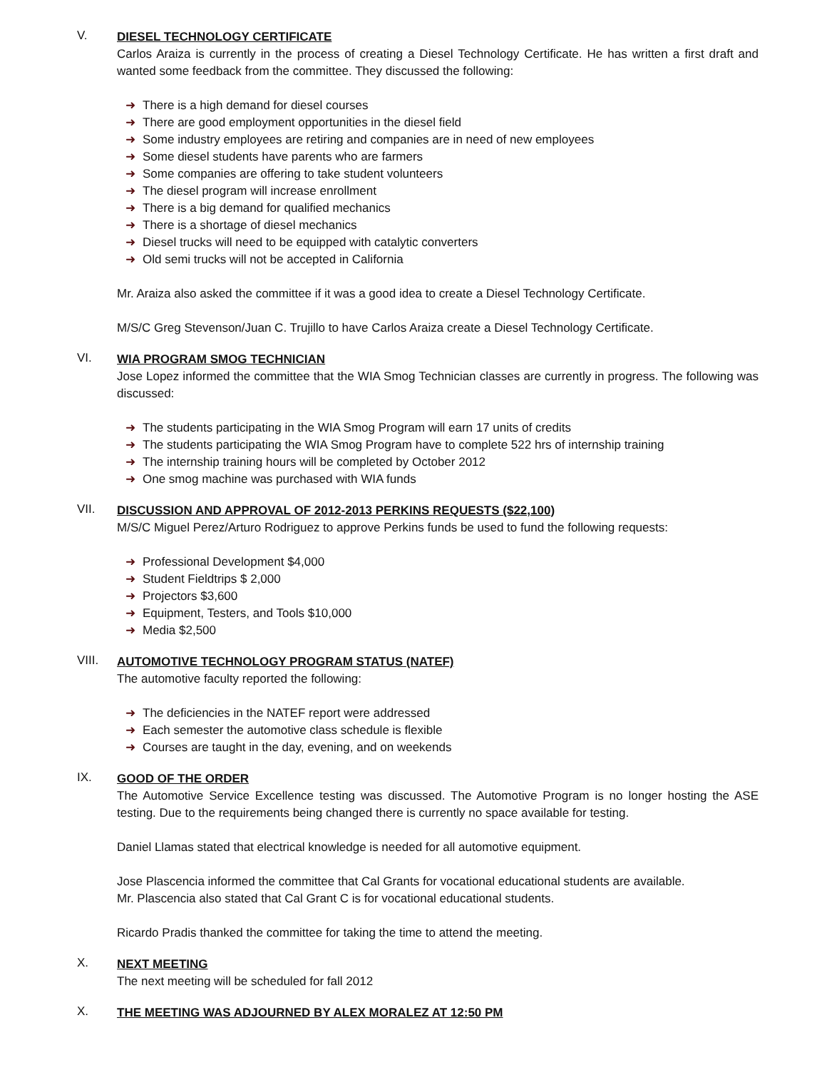V.
DIESEL TECHNOLOGY CERTIFICATE
Carlos Araiza is currently in the process of creating a Diesel Technology Certificate. He has written a first draft and wanted some feedback from the committee. They discussed the following:
➜ There is a high demand for diesel courses
➜ There are good employment opportunities in the diesel field
➜ Some industry employees are retiring and companies are in need of new employees
➜ Some diesel students have parents who are farmers
➜ Some companies are offering to take student volunteers
➜ The diesel program will increase enrollment
➜ There is a big demand for qualified mechanics
➜ There is a shortage of diesel mechanics
➜ Diesel trucks will need to be equipped with catalytic converters
➜ Old semi trucks will not be accepted in California
Mr. Araiza also asked the committee if it was a good idea to create a Diesel Technology Certificate.
M/S/C Greg Stevenson/Juan C. Trujillo to have Carlos Araiza create a Diesel Technology Certificate.
VI.
WIA PROGRAM SMOG TECHNICIAN
Jose Lopez informed the committee that the WIA Smog Technician classes are currently in progress. The following was discussed:
➜ The students participating in the WIA Smog Program will earn 17 units of credits
➜ The students participating the WIA Smog Program have to complete 522 hrs of internship training
➜ The internship training hours will be completed by October 2012
➜ One smog machine was purchased with WIA funds
VII.
DISCUSSION AND APPROVAL OF 2012-2013 PERKINS REQUESTS ($22,100)
M/S/C Miguel Perez/Arturo Rodriguez to approve Perkins funds be used to fund the following requests:
➜ Professional Development $4,000
➜ Student Fieldtrips $ 2,000
➜ Projectors $3,600
➜ Equipment, Testers, and Tools $10,000
➜ Media $2,500
VIII.
AUTOMOTIVE TECHNOLOGY PROGRAM STATUS (NATEF)
The automotive faculty reported the following:
➜ The deficiencies in the NATEF report were addressed
➜ Each semester the automotive class schedule is flexible
➜ Courses are taught in the day, evening, and on weekends
IX.
GOOD OF THE ORDER
The Automotive Service Excellence testing was discussed. The Automotive Program is no longer hosting the ASE testing. Due to the requirements being changed there is currently no space available for testing.
Daniel Llamas stated that electrical knowledge is needed for all automotive equipment.
Jose Plascencia informed the committee that Cal Grants for vocational educational students are available.
Mr. Plascencia also stated that Cal Grant C is for vocational educational students.
Ricardo Pradis thanked the committee for taking the time to attend the meeting.
X.
NEXT MEETING
The next meeting will be scheduled for fall 2012
X.
THE MEETING WAS ADJOURNED BY ALEX MORALEZ AT 12:50 PM